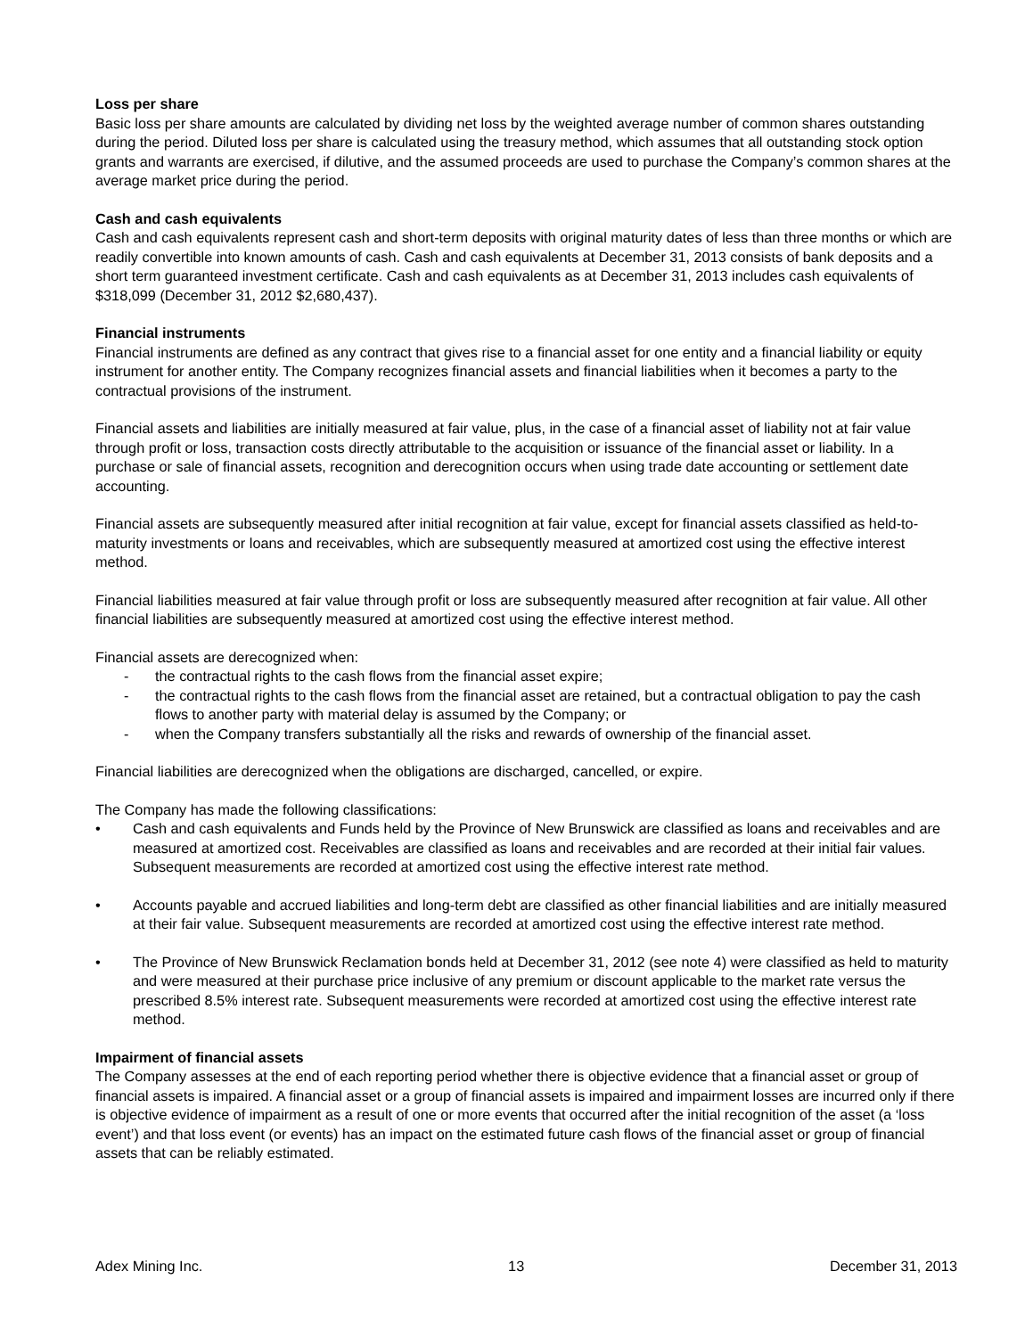Loss per share
Basic loss per share amounts are calculated by dividing net loss by the weighted average number of common shares outstanding during the period. Diluted loss per share is calculated using the treasury method, which assumes that all outstanding stock option grants and warrants are exercised, if dilutive, and the assumed proceeds are used to purchase the Company’s common shares at the average market price during the period.
Cash and cash equivalents
Cash and cash equivalents represent cash and short-term deposits with original maturity dates of less than three months or which are readily convertible into known amounts of cash. Cash and cash equivalents at December 31, 2013 consists of bank deposits and a short term guaranteed investment certificate. Cash and cash equivalents as at December 31, 2013 includes cash equivalents of $318,099 (December 31, 2012 $2,680,437).
Financial instruments
Financial instruments are defined as any contract that gives rise to a financial asset for one entity and a financial liability or equity instrument for another entity. The Company recognizes financial assets and financial liabilities when it becomes a party to the contractual provisions of the instrument.
Financial assets and liabilities are initially measured at fair value, plus, in the case of a financial asset of liability not at fair value through profit or loss, transaction costs directly attributable to the acquisition or issuance of the financial asset or liability. In a purchase or sale of financial assets, recognition and derecognition occurs when using trade date accounting or settlement date accounting.
Financial assets are subsequently measured after initial recognition at fair value, except for financial assets classified as held-to-maturity investments or loans and receivables, which are subsequently measured at amortized cost using the effective interest method.
Financial liabilities measured at fair value through profit or loss are subsequently measured after recognition at fair value. All other financial liabilities are subsequently measured at amortized cost using the effective interest method.
Financial assets are derecognized when:
- the contractual rights to the cash flows from the financial asset expire;
- the contractual rights to the cash flows from the financial asset are retained, but a contractual obligation to pay the cash flows to another party with material delay is assumed by the Company; or
- when the Company transfers substantially all the risks and rewards of ownership of the financial asset.
Financial liabilities are derecognized when the obligations are discharged, cancelled, or expire.
The Company has made the following classifications:
• Cash and cash equivalents and Funds held by the Province of New Brunswick are classified as loans and receivables and are measured at amortized cost. Receivables are classified as loans and receivables and are recorded at their initial fair values. Subsequent measurements are recorded at amortized cost using the effective interest rate method.
• Accounts payable and accrued liabilities and long-term debt are classified as other financial liabilities and are initially measured at their fair value. Subsequent measurements are recorded at amortized cost using the effective interest rate method.
• The Province of New Brunswick Reclamation bonds held at December 31, 2012 (see note 4) were classified as held to maturity and were measured at their purchase price inclusive of any premium or discount applicable to the market rate versus the prescribed 8.5% interest rate. Subsequent measurements were recorded at amortized cost using the effective interest rate method.
Impairment of financial assets
The Company assesses at the end of each reporting period whether there is objective evidence that a financial asset or group of financial assets is impaired. A financial asset or a group of financial assets is impaired and impairment losses are incurred only if there is objective evidence of impairment as a result of one or more events that occurred after the initial recognition of the asset (a ‘loss event’) and that loss event (or events) has an impact on the estimated future cash flows of the financial asset or group of financial assets that can be reliably estimated.
Adex Mining Inc. 13 December 31, 2013